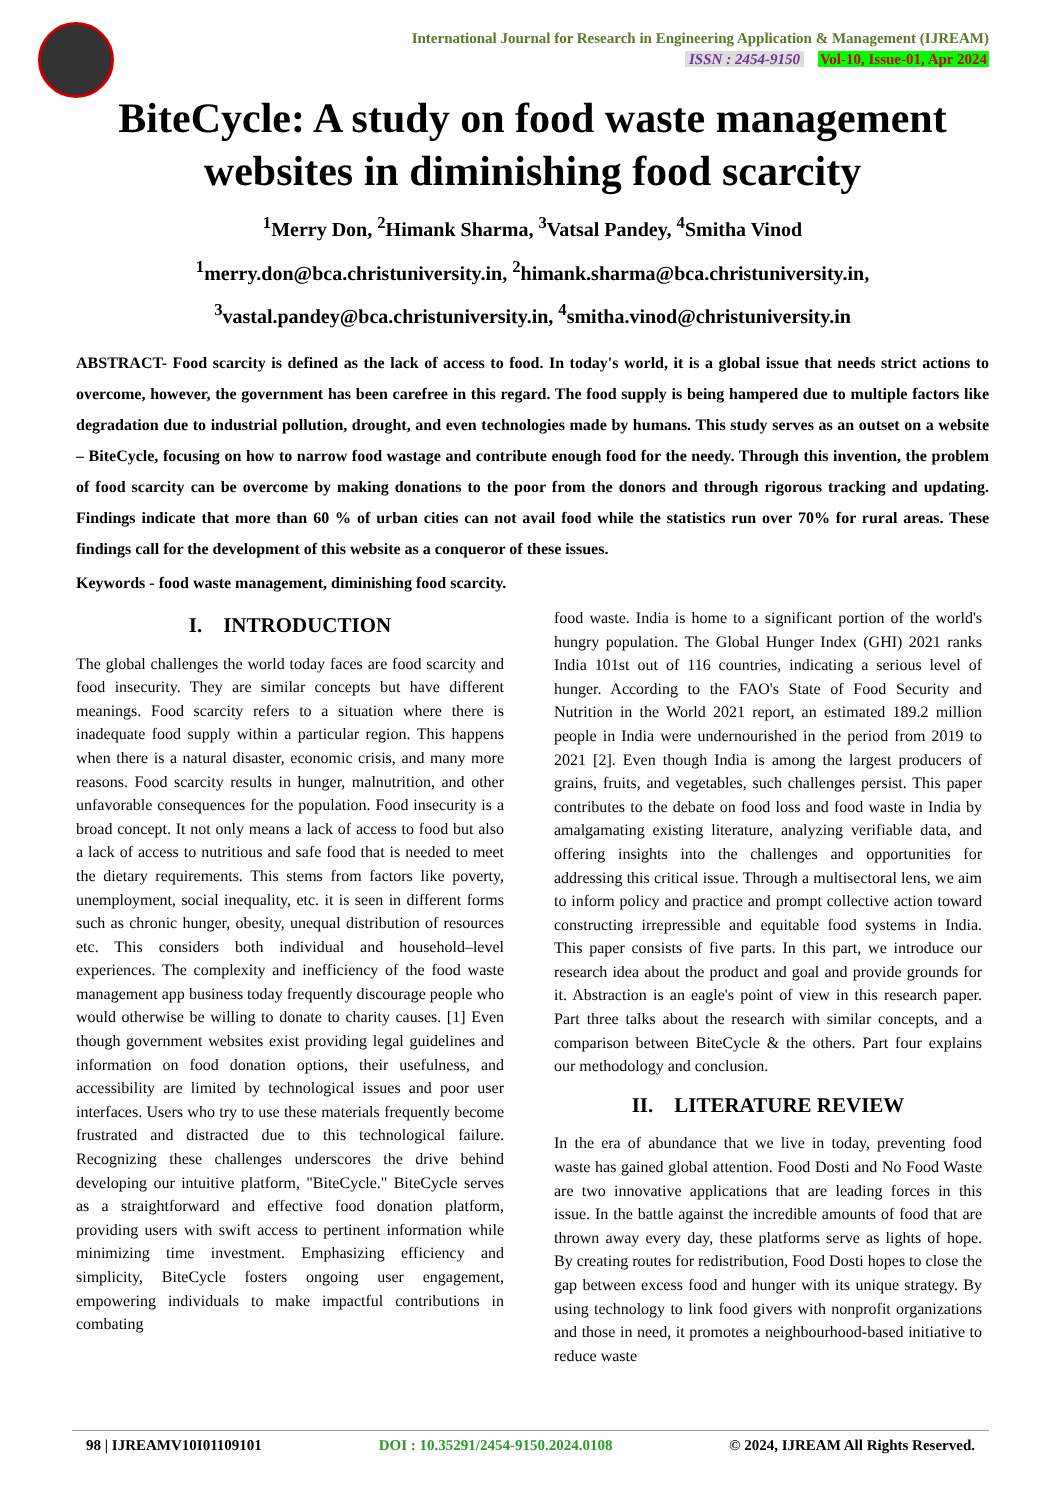International Journal for Research in Engineering Application & Management (IJREAM)
ISSN : 2454-9150 Vol-10, Issue-01, Apr 2024
BiteCycle: A study on food waste management websites in diminishing food scarcity
<sup>1</sup> Merry Don, <sup>2</sup>Himank Sharma, <sup>3</sup>Vatsal Pandey, <sup>4</sup>Smitha Vinod
<sup>1</sup> merry.don@bca.christuniversity.in, <sup>2</sup>himank.sharma@bca.christuniversity.in,
<sup>3</sup> vastal.pandey@bca.christuniversity.in, <sup>4</sup>smitha.vinod@christuniversity.in
ABSTRACT- Food scarcity is defined as the lack of access to food. In today's world, it is a global issue that needs strict actions to overcome, however, the government has been carefree in this regard. The food supply is being hampered due to multiple factors like degradation due to industrial pollution, drought, and even technologies made by humans. This study serves as an outset on a website – BiteCycle, focusing on how to narrow food wastage and contribute enough food for the needy. Through this invention, the problem of food scarcity can be overcome by making donations to the poor from the donors and through rigorous tracking and updating. Findings indicate that more than 60 % of urban cities can not avail food while the statistics run over 70% for rural areas. These findings call for the development of this website as a conqueror of these issues.
Keywords - food waste management, diminishing food scarcity.
I. INTRODUCTION
The global challenges the world today faces are food scarcity and food insecurity. They are similar concepts but have different meanings. Food scarcity refers to a situation where there is inadequate food supply within a particular region. This happens when there is a natural disaster, economic crisis, and many more reasons. Food scarcity results in hunger, malnutrition, and other unfavorable consequences for the population. Food insecurity is a broad concept. It not only means a lack of access to food but also a lack of access to nutritious and safe food that is needed to meet the dietary requirements. This stems from factors like poverty, unemployment, social inequality, etc. it is seen in different forms such as chronic hunger, obesity, unequal distribution of resources etc. This considers both individual and household–level experiences. The complexity and inefficiency of the food waste management app business today frequently discourage people who would otherwise be willing to donate to charity causes. [1] Even though government websites exist providing legal guidelines and information on food donation options, their usefulness, and accessibility are limited by technological issues and poor user interfaces. Users who try to use these materials frequently become frustrated and distracted due to this technological failure. Recognizing these challenges underscores the drive behind developing our intuitive platform, "BiteCycle." BiteCycle serves as a straightforward and effective food donation platform, providing users with swift access to pertinent information while minimizing time investment. Emphasizing efficiency and simplicity, BiteCycle fosters ongoing user engagement, empowering individuals to make impactful contributions in combating
food waste. India is home to a significant portion of the world's hungry population. The Global Hunger Index (GHI) 2021 ranks India 101st out of 116 countries, indicating a serious level of hunger. According to the FAO's State of Food Security and Nutrition in the World 2021 report, an estimated 189.2 million people in India were undernourished in the period from 2019 to 2021 [2]. Even though India is among the largest producers of grains, fruits, and vegetables, such challenges persist. This paper contributes to the debate on food loss and food waste in India by amalgamating existing literature, analyzing verifiable data, and offering insights into the challenges and opportunities for addressing this critical issue. Through a multisectoral lens, we aim to inform policy and practice and prompt collective action toward constructing irrepressible and equitable food systems in India. This paper consists of five parts. In this part, we introduce our research idea about the product and goal and provide grounds for it. Abstraction is an eagle's point of view in this research paper. Part three talks about the research with similar concepts, and a comparison between BiteCycle & the others. Part four explains our methodology and conclusion.
II. LITERATURE REVIEW
In the era of abundance that we live in today, preventing food waste has gained global attention. Food Dosti and No Food Waste are two innovative applications that are leading forces in this issue. In the battle against the incredible amounts of food that are thrown away every day, these platforms serve as lights of hope. By creating routes for redistribution, Food Dosti hopes to close the gap between excess food and hunger with its unique strategy. By using technology to link food givers with nonprofit organizations and those in need, it promotes a neighbourhood-based initiative to reduce waste
98 | IJREAMV10I01109101 DOI : 10.35291/2454-9150.2024.0108 © 2024, IJREAM All Rights Reserved.